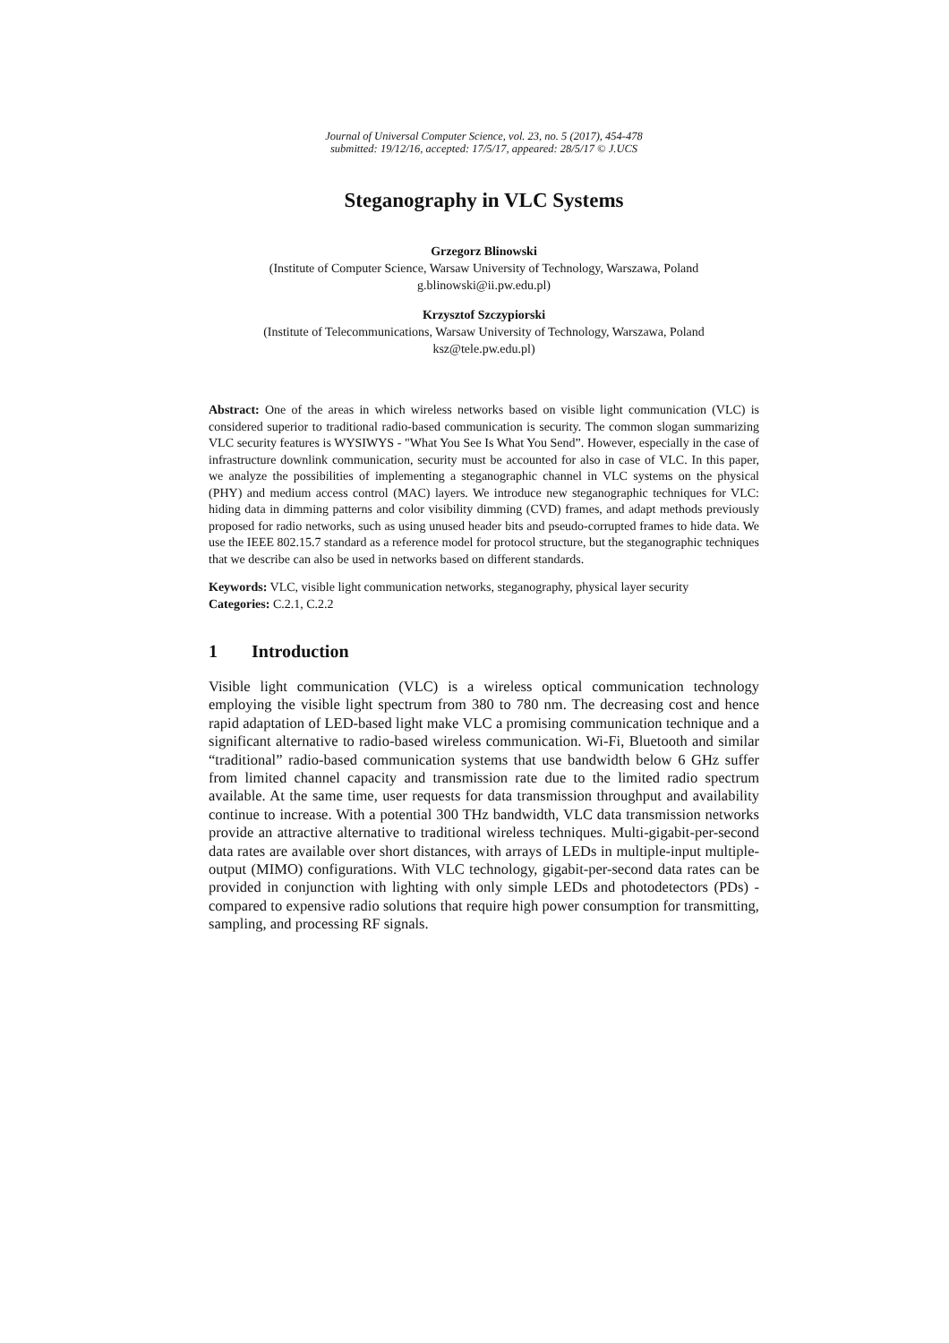Journal of Universal Computer Science, vol. 23, no. 5 (2017), 454-478
submitted: 19/12/16, accepted: 17/5/17, appeared: 28/5/17 © J.UCS
Steganography in VLC Systems
Grzegorz Blinowski
(Institute of Computer Science, Warsaw University of Technology, Warszawa, Poland
g.blinowski@ii.pw.edu.pl)
Krzysztof Szczypiorski
(Institute of Telecommunications, Warsaw University of Technology, Warszawa, Poland
ksz@tele.pw.edu.pl)
Abstract: One of the areas in which wireless networks based on visible light communication (VLC) is considered superior to traditional radio-based communication is security. The common slogan summarizing VLC security features is WYSIWYS - "What You See Is What You Send”. However, especially in the case of infrastructure downlink communication, security must be accounted for also in case of VLC. In this paper, we analyze the possibilities of implementing a steganographic channel in VLC systems on the physical (PHY) and medium access control (MAC) layers. We introduce new steganographic techniques for VLC: hiding data in dimming patterns and color visibility dimming (CVD) frames, and adapt methods previously proposed for radio networks, such as using unused header bits and pseudo-corrupted frames to hide data. We use the IEEE 802.15.7 standard as a reference model for protocol structure, but the steganographic techniques that we describe can also be used in networks based on different standards.
Keywords: VLC, visible light communication networks, steganography, physical layer security
Categories: C.2.1, C.2.2
1 Introduction
Visible light communication (VLC) is a wireless optical communication technology employing the visible light spectrum from 380 to 780 nm. The decreasing cost and hence rapid adaptation of LED-based light make VLC a promising communication technique and a significant alternative to radio-based wireless communication. Wi-Fi, Bluetooth and similar “traditional” radio-based communication systems that use bandwidth below 6 GHz suffer from limited channel capacity and transmission rate due to the limited radio spectrum available. At the same time, user requests for data transmission throughput and availability continue to increase. With a potential 300 THz bandwidth, VLC data transmission networks provide an attractive alternative to traditional wireless techniques. Multi-gigabit-per-second data rates are available over short distances, with arrays of LEDs in multiple-input multiple-output (MIMO) configurations. With VLC technology, gigabit-per-second data rates can be provided in conjunction with lighting with only simple LEDs and photodetectors (PDs) - compared to expensive radio solutions that require high power consumption for transmitting, sampling, and processing RF signals.